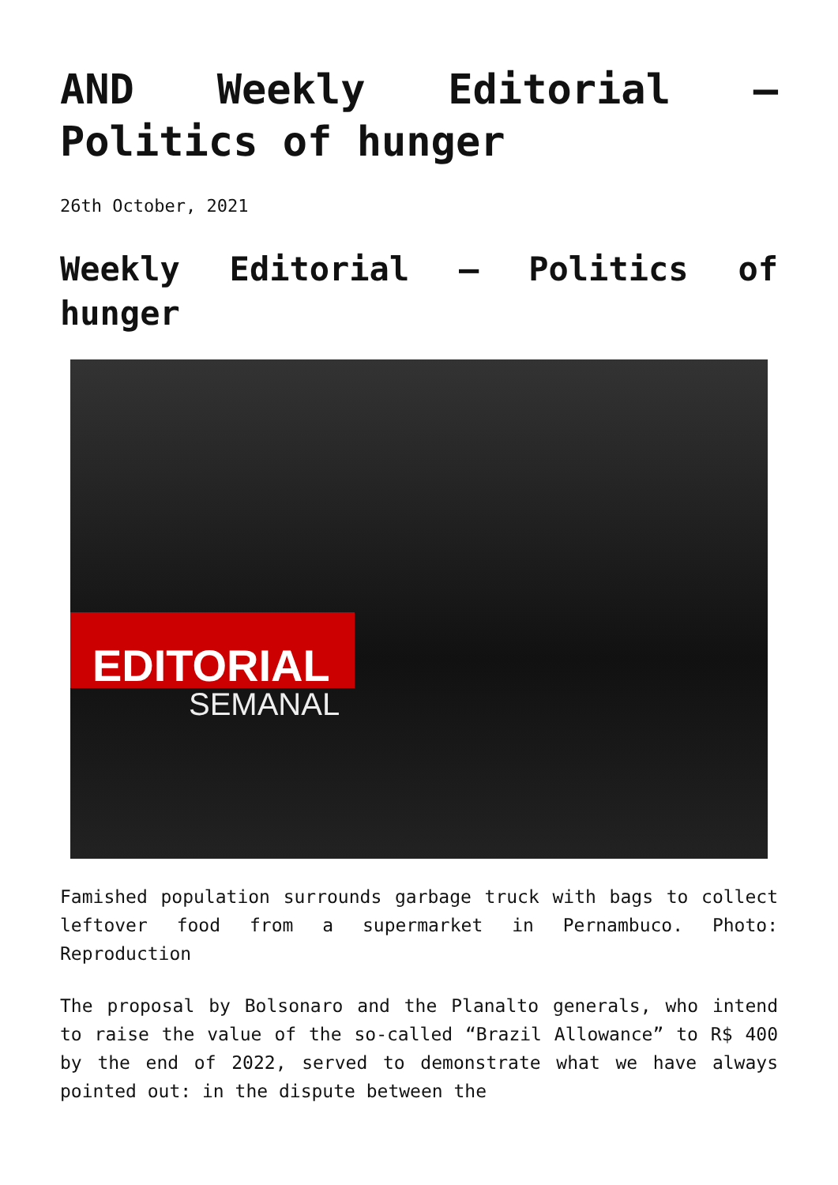AND Weekly Editorial – Politics of hunger
26th October, 2021
Weekly Editorial – Politics of hunger
EDITORIAL
SEMANAL
Famished population surrounds garbage truck with bags to collect leftover food from a supermarket in Pernambuco. Photo: Reproduction
The proposal by Bolsonaro and the Planalto generals, who intend to raise the value of the so-called “Brazil Allowance” to R$ 400 by the end of 2022, served to demonstrate what we have always pointed out: in the dispute between the